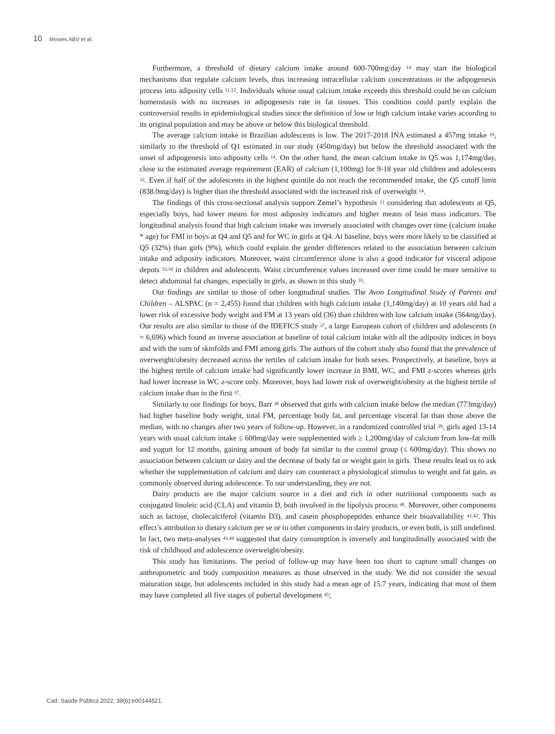10 Moraes ABV et al.
Furthermore, a threshold of dietary calcium intake around 600-700mg/day <sup>14</sup> may start the biological mechanisms that regulate calcium levels, thus increasing intracellular calcium concentrations in the adipogenesis process into adiposity cells <sup>11,12</sup>. Individuals whose usual calcium intake exceeds this threshold could be on calcium homeostasis with no increases in adipogenesis rate in fat tissues. This condition could partly explain the controversial results in epidemiological studies since the definition of low or high calcium intake varies according to its original population and may be above or below this biological threshold.
The average calcium intake in Brazilian adolescents is low. The 2017-2018 INA estimated a 457mg intake <sup>19</sup>, similarly to the threshold of Q1 estimated in our study (450mg/day) but below the threshold associated with the onset of adipogenesis into adiposity cells <sup>14</sup>. On the other hand, the mean calcium intake in Q5 was 1,174mg/day, close to the estimated average requirement (EAR) of calcium (1,100mg) for 9-18 year old children and adolescents <sup>32</sup>. Even if half of the adolescents in the highest quintile do not reach the recommended intake, the Q5 cutoff limit (838.0mg/day) is higher than the threshold associated with the increased risk of overweight <sup>14</sup>.
The findings of this cross-sectional analysis support Zemel’s hypothesis <sup>11</sup> considering that adolescents at Q5, especially boys, had lower means for most adiposity indicators and higher means of lean mass indicators. The longitudinal analysis found that high calcium intake was inversely associated with changes over time (calcium intake * age) for FMI in boys at Q4 and Q5 and for WC in girls at Q4. At baseline, boys were more likely to be classified at Q5 (32%) than girls (9%), which could explain the gender differences related to the association between calcium intake and adiposity indicators. Moreover, waist circumference alone is also a good indicator for visceral adipose depots <sup>33,34</sup> in children and adolescents. Waist circumference values increased over time could be more sensitive to detect abdominal fat changes, especially in girls, as shown in this study <sup>35</sup>.
Our findings are similar to those of other longitudinal studies. The Avon Longitudinal Study of Parents and Children – ALSPAC (n = 2,455) found that children with high calcium intake (1,140mg/day) at 10 years old had a lower risk of excessive body weight and FM at 13 years old (36) than children with low calcium intake (564mg/day). Our results are also similar to those of the IDEFICS study <sup>37</sup>, a large European cohort of children and adolescents (n = 6,696) which found an inverse association at baseline of total calcium intake with all the adiposity indices in boys and with the sum of skinfolds and FMI among girls. The authors of the cohort study also found that the prevalence of overweight/obesity decreased across the tertiles of calcium intake for both sexes. Prospectively, at baseline, boys at the highest tertile of calcium intake had significantly lower increase in BMI, WC, and FMI z-scores whereas girls had lower increase in WC z-score only. Moreover, boys had lower risk of overweight/obesity at the highest tertile of calcium intake than in the first <sup>37</sup>.
Similarly to our findings for boys, Barr <sup>38</sup> observed that girls with calcium intake below the median (773mg/day) had higher baseline body weight, total FM, percentage body fat, and percentage visceral fat than those above the median, with no changes after two years of follow-up. However, in a randomized controlled trial <sup>39</sup>, girls aged 13-14 years with usual calcium intake ≤ 600mg/day were supplemented with ≥ 1,200mg/day of calcium from low-fat milk and yogurt for 12 months, gaining amount of body fat similar to the control group (≤ 600mg/day). This shows no association between calcium or dairy and the decrease of body fat or weight gain in girls. These results lead us to ask whether the supplementation of calcium and dairy can counteract a physiological stimulus to weight and fat gain, as commonly observed during adolescence. To our understanding, they are not.
Dairy products are the major calcium source in a diet and rich in other nutritional components such as conjugated linoleic acid (CLA) and vitamin D, both involved in the lipolysis process <sup>40</sup>. Moreover, other components such as lactose, cholecalciferol (vitamin D3), and casein phosphopeptides enhance their bioavailability <sup>41,42</sup>. This effect’s attribution to dietary calcium per se or to other components in dairy products, or even both, is still undefined. In fact, two meta-analyses <sup>43,44</sup> suggested that dairy consumption is inversely and longitudinally associated with the risk of childhood and adolescence overweight/obesity.
This study has limitations. The period of follow-up may have been too short to capture small changes on anthropometric and body composition measures as those observed in the study. We did not consider the sexual maturation stage, but adolescents included in this study had a mean age of 15.7 years, indicating that most of them may have completed all five stages of pubertal development <sup>45</sup>;
Cad. Saúde Pública 2022; 38(6):e00144521